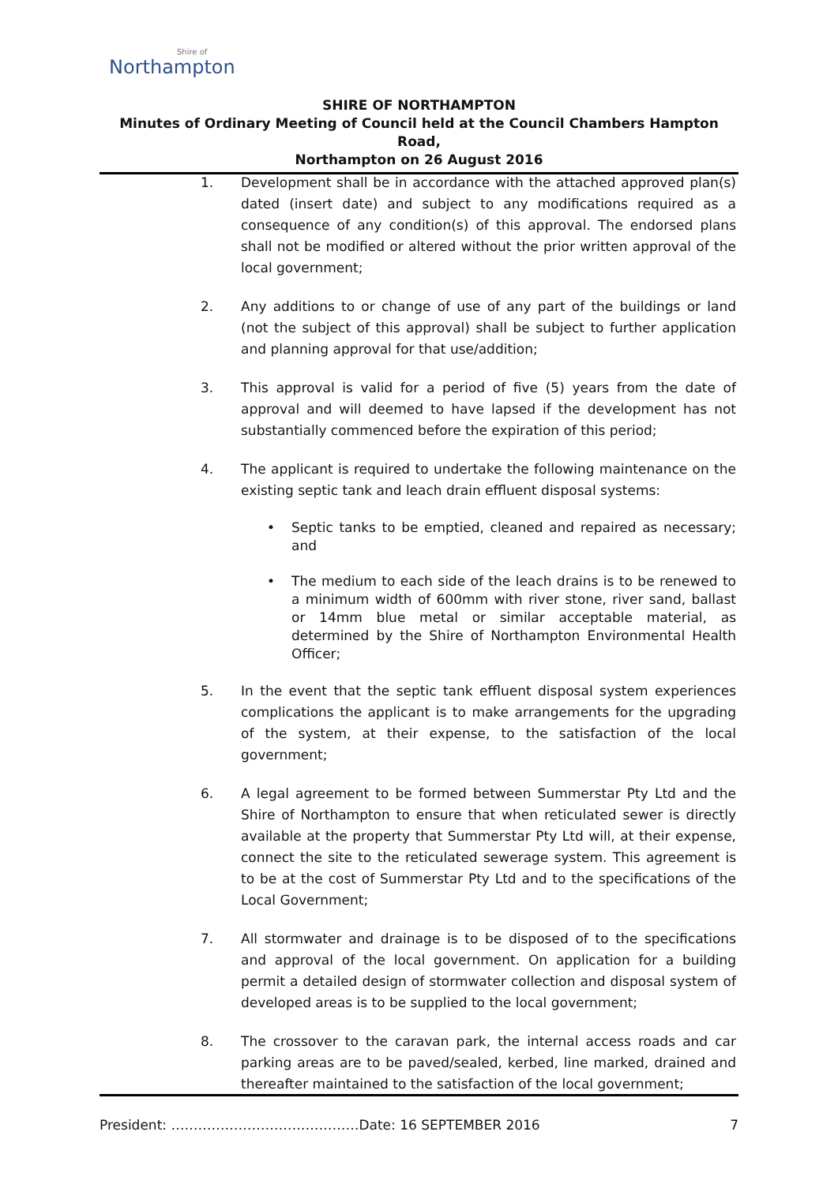Shire of
Northampton
SHIRE OF NORTHAMPTON
Minutes of Ordinary Meeting of Council held at the Council Chambers Hampton Road,
Northampton on 26 August 2016
1. Development shall be in accordance with the attached approved plan(s) dated (insert date) and subject to any modifications required as a consequence of any condition(s) of this approval. The endorsed plans shall not be modified or altered without the prior written approval of the local government;
2. Any additions to or change of use of any part of the buildings or land (not the subject of this approval) shall be subject to further application and planning approval for that use/addition;
3. This approval is valid for a period of five (5) years from the date of approval and will deemed to have lapsed if the development has not substantially commenced before the expiration of this period;
4. The applicant is required to undertake the following maintenance on the existing septic tank and leach drain effluent disposal systems:
• Septic tanks to be emptied, cleaned and repaired as necessary; and
• The medium to each side of the leach drains is to be renewed to a minimum width of 600mm with river stone, river sand, ballast or 14mm blue metal or similar acceptable material, as determined by the Shire of Northampton Environmental Health Officer;
5. In the event that the septic tank effluent disposal system experiences complications the applicant is to make arrangements for the upgrading of the system, at their expense, to the satisfaction of the local government;
6. A legal agreement to be formed between Summerstar Pty Ltd and the Shire of Northampton to ensure that when reticulated sewer is directly available at the property that Summerstar Pty Ltd will, at their expense, connect the site to the reticulated sewerage system. This agreement is to be at the cost of Summerstar Pty Ltd and to the specifications of the Local Government;
7. All stormwater and drainage is to be disposed of to the specifications and approval of the local government. On application for a building permit a detailed design of stormwater collection and disposal system of developed areas is to be supplied to the local government;
8. The crossover to the caravan park, the internal access roads and car parking areas are to be paved/sealed, kerbed, line marked, drained and thereafter maintained to the satisfaction of the local government;
President: ……………………………………Date: 16 SEPTEMBER 2016 7